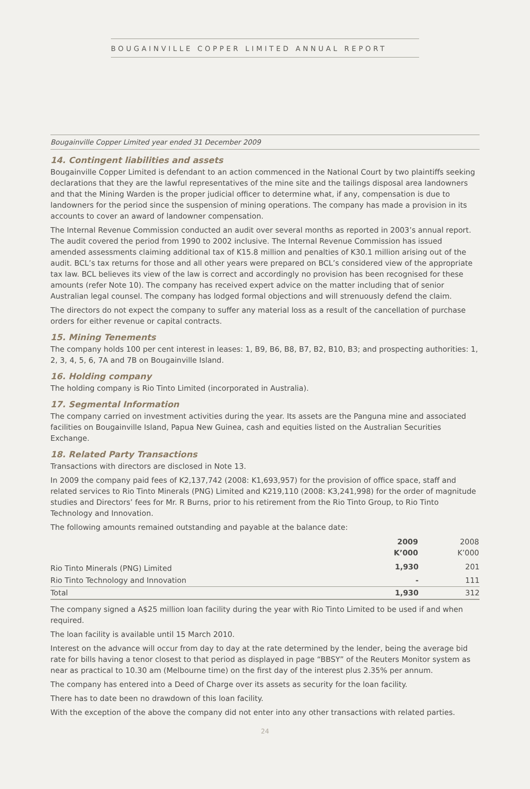BOUGAINVILLE COPPER LIMITED ANNUAL REPORT
Bougainville Copper Limited year ended 31 December 2009
14. Contingent liabilities and assets
Bougainville Copper Limited is defendant to an action commenced in the National Court by two plaintiffs seeking declarations that they are the lawful representatives of the mine site and the tailings disposal area landowners and that the Mining Warden is the proper judicial officer to determine what, if any, compensation is due to landowners for the period since the suspension of mining operations. The company has made a provision in its accounts to cover an award of landowner compensation.
The Internal Revenue Commission conducted an audit over several months as reported in 2003’s annual report. The audit covered the period from 1990 to 2002 inclusive. The Internal Revenue Commission has issued amended assessments claiming additional tax of K15.8 million and penalties of K30.1 million arising out of the audit. BCL’s tax returns for those and all other years were prepared on BCL’s considered view of the appropriate tax law. BCL believes its view of the law is correct and accordingly no provision has been recognised for these amounts (refer Note 10). The company has received expert advice on the matter including that of senior Australian legal counsel. The company has lodged formal objections and will strenuously defend the claim.
The directors do not expect the company to suffer any material loss as a result of the cancellation of purchase orders for either revenue or capital contracts.
15. Mining Tenements
The company holds 100 per cent interest in leases: 1, B9, B6, B8, B7, B2, B10, B3; and prospecting authorities: 1, 2, 3, 4, 5, 6, 7A and 7B on Bougainville Island.
16. Holding company
The holding company is Rio Tinto Limited (incorporated in Australia).
17. Segmental Information
The company carried on investment activities during the year. Its assets are the Panguna mine and associated facilities on Bougainville Island, Papua New Guinea, cash and equities listed on the Australian Securities Exchange.
18. Related Party Transactions
Transactions with directors are disclosed in Note 13.
In 2009 the company paid fees of K2,137,742 (2008: K1,693,957) for the provision of office space, staff and related services to Rio Tinto Minerals (PNG) Limited and K219,110 (2008: K3,241,998) for the order of magnitude studies and Directors’ fees for Mr. R Burns, prior to his retirement from the Rio Tinto Group, to Rio Tinto Technology and Innovation.
The following amounts remained outstanding and payable at the balance date:
| | 2009 K’000 | 2008 K’000 |
| --- | --- | --- |
| Rio Tinto Minerals (PNG) Limited | 1,930 | 201 |
| Rio Tinto Technology and Innovation | - | 111 |
| Total | 1,930 | 312 |
The company signed a A$25 million loan facility during the year with Rio Tinto Limited to be used if and when required.
The loan facility is available until 15 March 2010.
Interest on the advance will occur from day to day at the rate determined by the lender, being the average bid rate for bills having a tenor closest to that period as displayed in page “BBSY” of the Reuters Monitor system as near as practical to 10.30 am (Melbourne time) on the first day of the interest plus 2.35% per annum.
The company has entered into a Deed of Charge over its assets as security for the loan facility.
There has to date been no drawdown of this loan facility.
With the exception of the above the company did not enter into any other transactions with related parties.
24